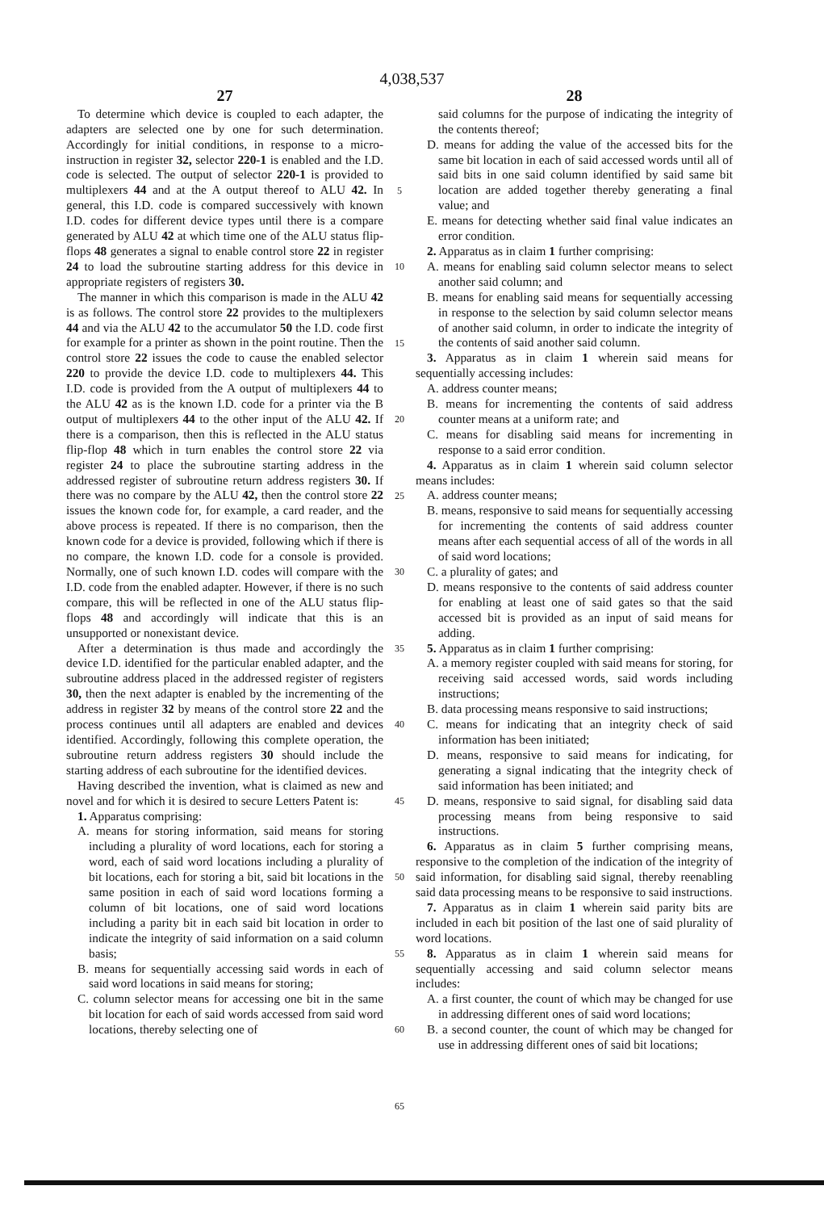4,038,537
27
To determine which device is coupled to each adapter, the adapters are selected one by one for such determination. Accordingly for initial conditions, in response to a micro-instruction in register 32, selector 220-1 is enabled and the I.D. code is selected. The output of selector 220-1 is provided to multiplexers 44 and at the A output thereof to ALU 42. In general, this I.D. code is compared successively with known I.D. codes for different device types until there is a compare generated by ALU 42 at which time one of the ALU status flip-flops 48 generates a signal to enable control store 22 in register 24 to load the subroutine starting address for this device in appropriate registers of registers 30.
The manner in which this comparison is made in the ALU 42 is as follows. The control store 22 provides to the multiplexers 44 and via the ALU 42 to the accumulator 50 the I.D. code first for example for a printer as shown in the point routine. Then the control store 22 issues the code to cause the enabled selector 220 to provide the device I.D. code to multiplexers 44. This I.D. code is provided from the A output of multiplexers 44 to the ALU 42 as is the known I.D. code for a printer via the B output of multiplexers 44 to the other input of the ALU 42. If there is a comparison, then this is reflected in the ALU status flip-flop 48 which in turn enables the control store 22 via register 24 to place the subroutine starting address in the addressed register of subroutine return address registers 30. If there was no compare by the ALU 42, then the control store 22 issues the known code for, for example, a card reader, and the above process is repeated. If there is no comparison, then the known code for a device is provided, following which if there is no compare, the known I.D. code for a console is provided. Normally, one of such known I.D. codes will compare with the I.D. code from the enabled adapter. However, if there is no such compare, this will be reflected in one of the ALU status flip-flops 48 and accordingly will indicate that this is an unsupported or nonexistant device.
After a determination is thus made and accordingly the device I.D. identified for the particular enabled adapter, and the subroutine address placed in the addressed register of registers 30, then the next adapter is enabled by the incrementing of the address in register 32 by means of the control store 22 and the process continues until all adapters are enabled and devices identified. Accordingly, following this complete operation, the subroutine return address registers 30 should include the starting address of each subroutine for the identified devices.
Having described the invention, what is claimed as new and novel and for which it is desired to secure Letters Patent is:
1. Apparatus comprising:
A. means for storing information, said means for storing including a plurality of word locations, each for storing a word, each of said word locations including a plurality of bit locations, each for storing a bit, said bit locations in the same position in each of said word locations forming a column of bit locations, one of said word locations including a parity bit in each said bit location in order to indicate the integrity of said information on a said column basis;
B. means for sequentially accessing said words in each of said word locations in said means for storing;
C. column selector means for accessing one bit in the same bit location for each of said words accessed from said word locations, thereby selecting one of
5
10
15
20
25
30
35
40
45
50
55
60
65
28
said columns for the purpose of indicating the integrity of the contents thereof;
D. means for adding the value of the accessed bits for the same bit location in each of said accessed words until all of said bits in one said column identified by said same bit location are added together thereby generating a final value; and
E. means for detecting whether said final value indicates an error condition.
2. Apparatus as in claim 1 further comprising:
A. means for enabling said column selector means to select another said column; and
B. means for enabling said means for sequentially accessing in response to the selection by said column selector means of another said column, in order to indicate the integrity of the contents of said another said column.
3. Apparatus as in claim 1 wherein said means for sequentially accessing includes:
A. address counter means;
B. means for incrementing the contents of said address counter means at a uniform rate; and
C. means for disabling said means for incrementing in response to a said error condition.
4. Apparatus as in claim 1 wherein said column selector means includes:
A. address counter means;
B. means, responsive to said means for sequentially accessing for incrementing the contents of said address counter means after each sequential access of all of the words in all of said word locations;
C. a plurality of gates; and
D. means responsive to the contents of said address counter for enabling at least one of said gates so that the said accessed bit is provided as an input of said means for adding.
5. Apparatus as in claim 1 further comprising:
A. a memory register coupled with said means for storing, for receiving said accessed words, said words including instructions;
B. data processing means responsive to said instructions;
C. means for indicating that an integrity check of said information has been initiated;
D. means, responsive to said means for indicating, for generating a signal indicating that the integrity check of said information has been initiated; and
D. means, responsive to said signal, for disabling said data processing means from being responsive to said instructions.
6. Apparatus as in claim 5 further comprising means, responsive to the completion of the indication of the integrity of said information, for disabling said signal, thereby reenabling said data processing means to be responsive to said instructions.
7. Apparatus as in claim 1 wherein said parity bits are included in each bit position of the last one of said plurality of word locations.
8. Apparatus as in claim 1 wherein said means for sequentially accessing and said column selector means includes:
A. a first counter, the count of which may be changed for use in addressing different ones of said word locations;
B. a second counter, the count of which may be changed for use in addressing different ones of said bit locations;